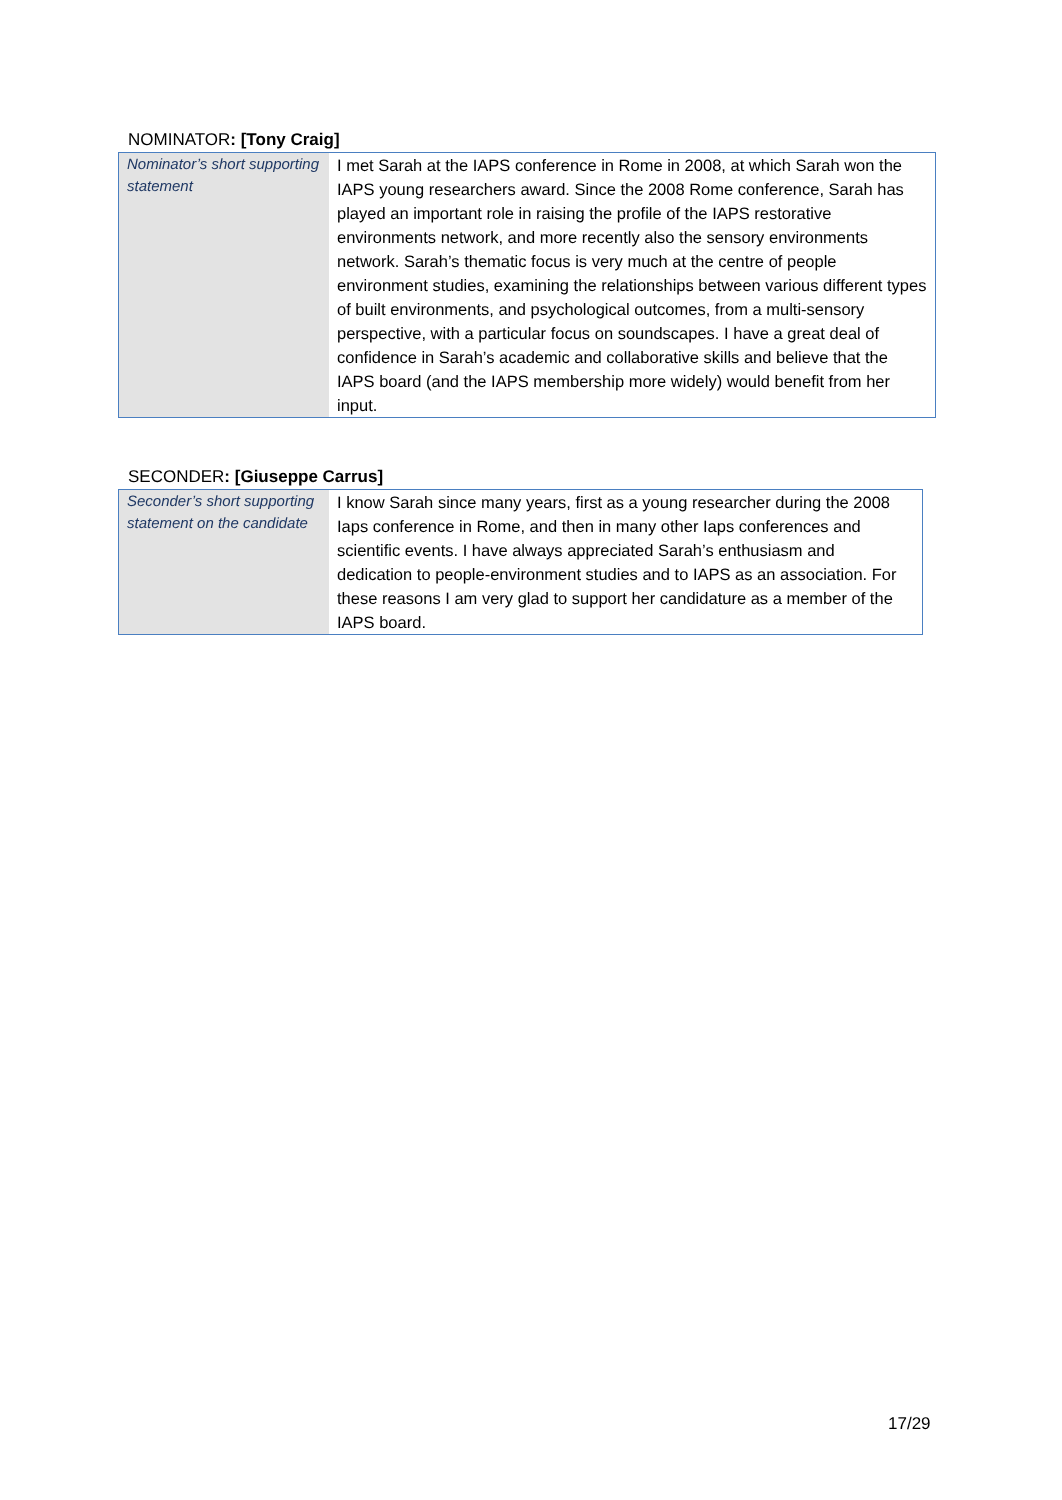NOMINATOR: [Tony Craig]
| Nominator’s short supporting statement | I met Sarah at the IAPS conference in Rome in 2008, at which Sarah won the IAPS young researchers award. Since the 2008 Rome conference, Sarah has played an important role in raising the profile of the IAPS restorative environments network, and more recently also the sensory environments network. Sarah’s thematic focus is very much at the centre of people environment studies, examining the relationships between various different types of built environments, and psychological outcomes, from a multi-sensory perspective, with a particular focus on soundscapes. I have a great deal of confidence in Sarah’s academic and collaborative skills and believe that the IAPS board (and the IAPS membership more widely) would benefit from her input. |
SECONDER: [Giuseppe Carrus]
| Seconder’s short supporting statement on the candidate | I know Sarah since many years, first as a young researcher during the 2008 Iaps conference in Rome, and then in many other Iaps conferences and scientific events. I have always appreciated Sarah’s enthusiasm and dedication to people-environment studies and to IAPS as an association. For these reasons I am very glad to support her candidature as a member of the IAPS board. |
17/29